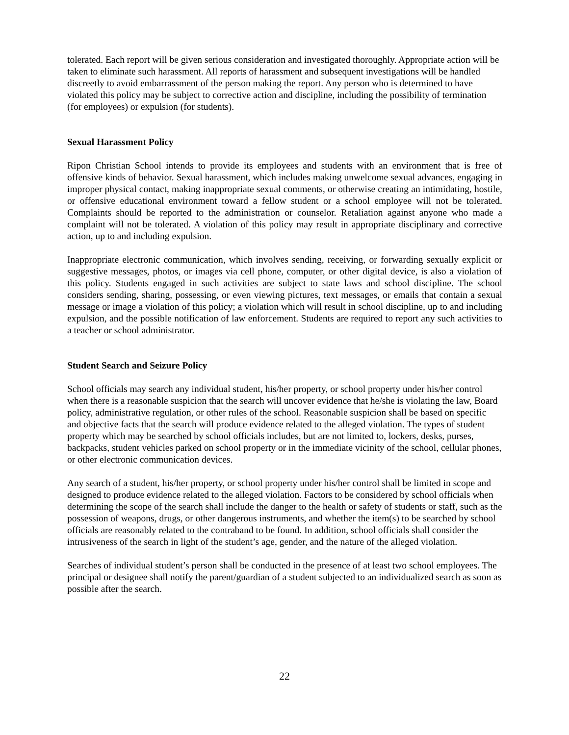tolerated. Each report will be given serious consideration and investigated thoroughly. Appropriate action will be taken to eliminate such harassment. All reports of harassment and subsequent investigations will be handled discreetly to avoid embarrassment of the person making the report. Any person who is determined to have violated this policy may be subject to corrective action and discipline, including the possibility of termination (for employees) or expulsion (for students).
Sexual Harassment Policy
Ripon Christian School intends to provide its employees and students with an environment that is free of offensive kinds of behavior. Sexual harassment, which includes making unwelcome sexual advances, engaging in improper physical contact, making inappropriate sexual comments, or otherwise creating an intimidating, hostile, or offensive educational environment toward a fellow student or a school employee will not be tolerated. Complaints should be reported to the administration or counselor. Retaliation against anyone who made a complaint will not be tolerated. A violation of this policy may result in appropriate disciplinary and corrective action, up to and including expulsion.
Inappropriate electronic communication, which involves sending, receiving, or forwarding sexually explicit or suggestive messages, photos, or images via cell phone, computer, or other digital device, is also a violation of this policy. Students engaged in such activities are subject to state laws and school discipline. The school considers sending, sharing, possessing, or even viewing pictures, text messages, or emails that contain a sexual message or image a violation of this policy; a violation which will result in school discipline, up to and including expulsion, and the possible notification of law enforcement. Students are required to report any such activities to a teacher or school administrator.
Student Search and Seizure Policy
School officials may search any individual student, his/her property, or school property under his/her control when there is a reasonable suspicion that the search will uncover evidence that he/she is violating the law, Board policy, administrative regulation, or other rules of the school. Reasonable suspicion shall be based on specific and objective facts that the search will produce evidence related to the alleged violation. The types of student property which may be searched by school officials includes, but are not limited to, lockers, desks, purses, backpacks, student vehicles parked on school property or in the immediate vicinity of the school, cellular phones, or other electronic communication devices.
Any search of a student, his/her property, or school property under his/her control shall be limited in scope and designed to produce evidence related to the alleged violation. Factors to be considered by school officials when determining the scope of the search shall include the danger to the health or safety of students or staff, such as the possession of weapons, drugs, or other dangerous instruments, and whether the item(s) to be searched by school officials are reasonably related to the contraband to be found. In addition, school officials shall consider the intrusiveness of the search in light of the student’s age, gender, and the nature of the alleged violation.
Searches of individual student’s person shall be conducted in the presence of at least two school employees. The principal or designee shall notify the parent/guardian of a student subjected to an individualized search as soon as possible after the search.
22